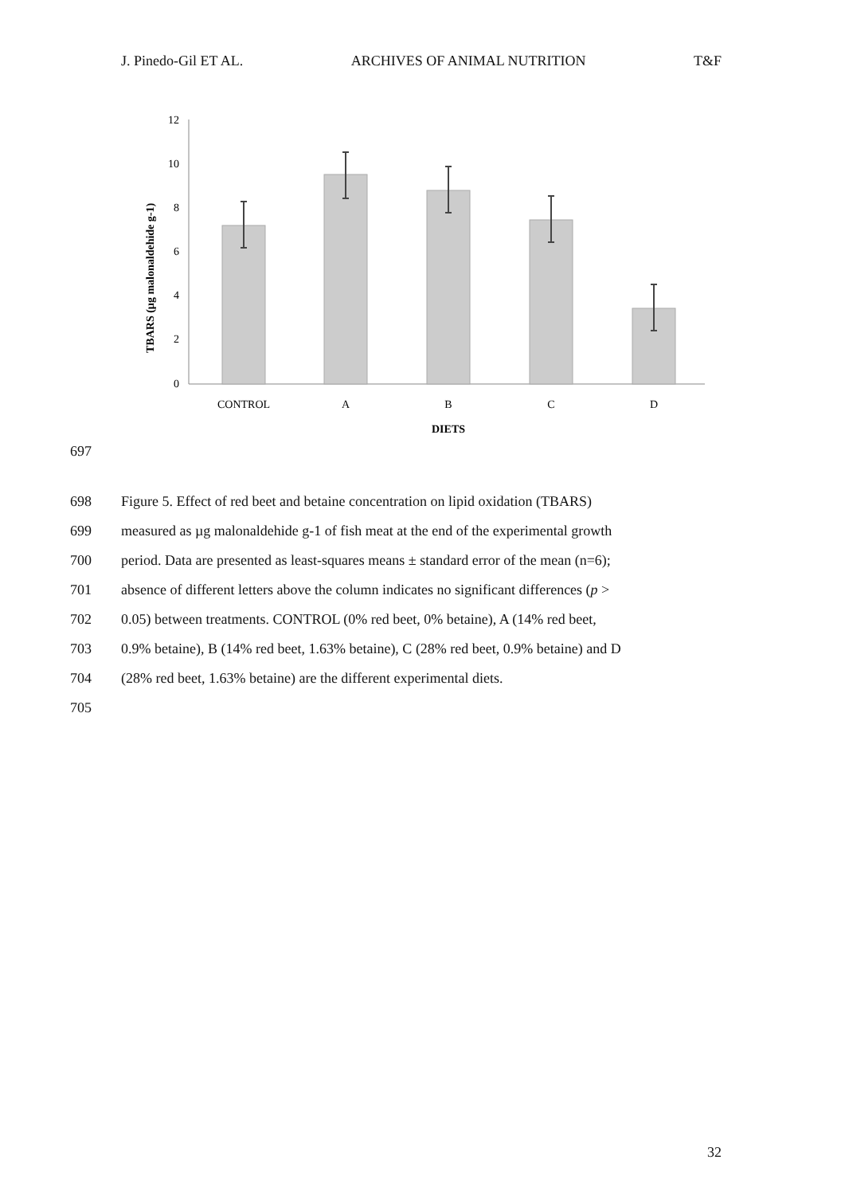J. Pinedo-Gil ET AL. ARCHIVES OF ANIMAL NUTRITION T&F
TBARS (µg malonaldehide g-1)
12
10
8
6
4
2
0
CONTROL
A
B
C
D
DIETS
697
698 Figure 5. Effect of red beet and betaine concentration on lipid oxidation (TBARS)
699 measured as µg malonaldehide g-1 of fish meat at the end of the experimental growth
700 period. Data are presented as least-squares means ± standard error of the mean (n=6);
701 absence of different letters above the column indicates no significant differences (p >
702 0.05) between treatments. CONTROL (0% red beet, 0% betaine), A (14% red beet,
703 0.9% betaine), B (14% red beet, 1.63% betaine), C (28% red beet, 0.9% betaine) and D
704 (28% red beet, 1.63% betaine) are the different experimental diets.
705
32